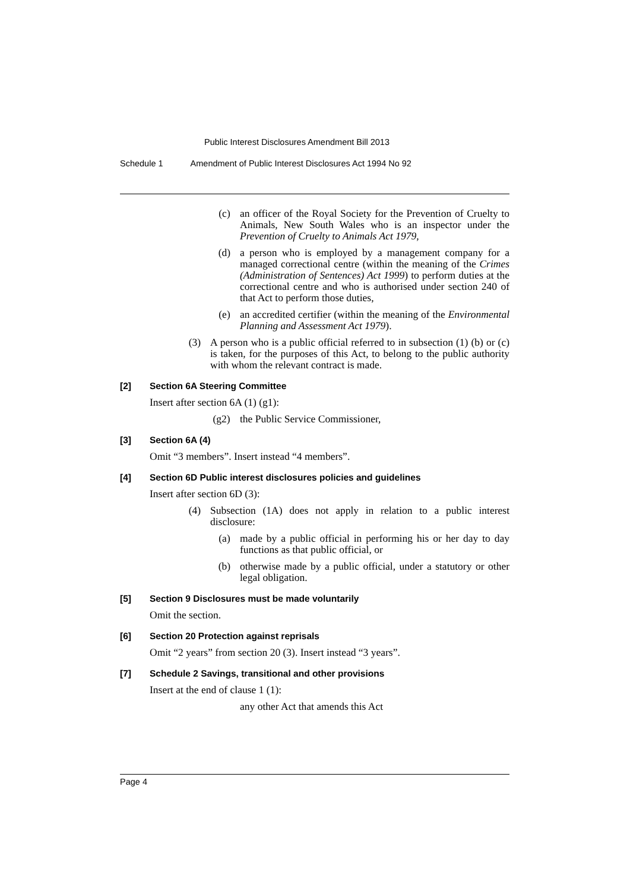Public Interest Disclosures Amendment Bill 2013
Schedule 1 Amendment of Public Interest Disclosures Act 1994 No 92
(c) an officer of the Royal Society for the Prevention of Cruelty to Animals, New South Wales who is an inspector under the Prevention of Cruelty to Animals Act 1979,
(d) a person who is employed by a management company for a managed correctional centre (within the meaning of the Crimes (Administration of Sentences) Act 1999) to perform duties at the correctional centre and who is authorised under section 240 of that Act to perform those duties,
(e) an accredited certifier (within the meaning of the Environmental Planning and Assessment Act 1979).
(3) A person who is a public official referred to in subsection (1) (b) or (c) is taken, for the purposes of this Act, to belong to the public authority with whom the relevant contract is made.
[2] Section 6A Steering Committee
Insert after section 6A (1) (g1):
(g2) the Public Service Commissioner,
[3] Section 6A (4)
Omit “3 members”. Insert instead “4 members”.
[4] Section 6D Public interest disclosures policies and guidelines
Insert after section 6D (3):
(4) Subsection (1A) does not apply in relation to a public interest disclosure:
(a) made by a public official in performing his or her day to day functions as that public official, or
(b) otherwise made by a public official, under a statutory or other legal obligation.
[5] Section 9 Disclosures must be made voluntarily
Omit the section.
[6] Section 20 Protection against reprisals
Omit “2 years” from section 20 (3). Insert instead “3 years”.
[7] Schedule 2 Savings, transitional and other provisions
Insert at the end of clause 1 (1):
any other Act that amends this Act
Page 4